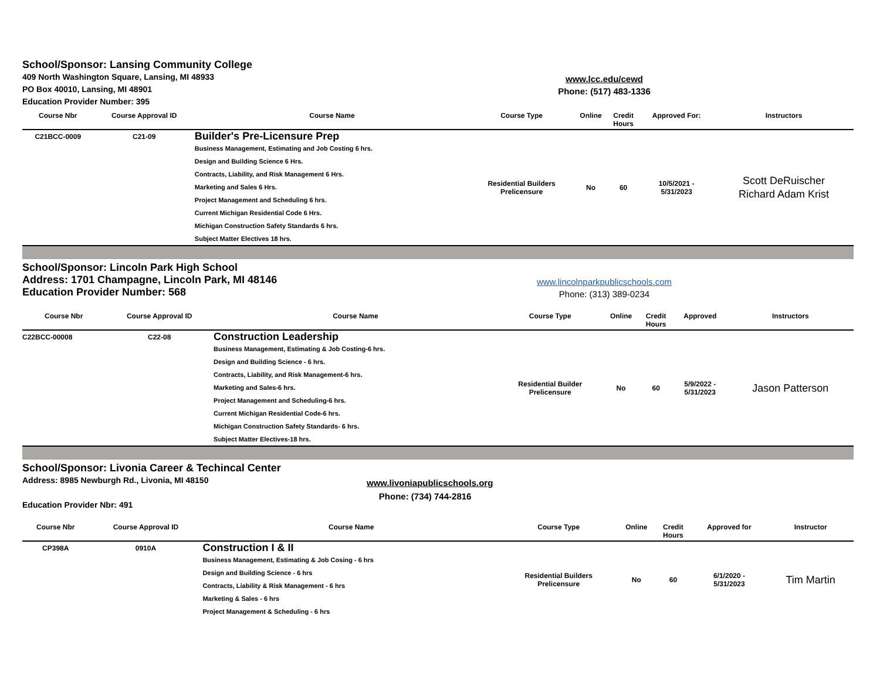School/Sponsor: Lansing Community College
409 North Washington Square, Lansing, MI 48933
PO Box 40010, Lansing, MI 48901
Education Provider Number: 395
www.lcc.edu/cewd
Phone: (517) 483-1336
| Course Nbr | Course Approval ID | Course Name | Course Type | Online | Credit Hours | Approved For: | Instructors |
| --- | --- | --- | --- | --- | --- | --- | --- |
| C21BCC-0009 | C21-09 | Builder's Pre-Licensure Prep Business Management, Estimating and Job Costing 6 hrs. Design and Building Science 6 Hrs. Contracts, Liability, and Risk Management 6 Hrs. Marketing and Sales 6 Hrs. Project Management and Scheduling 6 hrs. Current Michigan Residential Code 6 Hrs. Michigan Construction Safety Standards 6 hrs. Subject Matter Electives 18 hrs. | Residential Builders Prelicensure | No | 60 | 10/5/2021 - 5/31/2023 | Scott DeRuischer Richard Adam Krist |
School/Sponsor: Lincoln Park High School
Address: 1701 Champagne, Lincoln Park, MI 48146
Education Provider Number: 568
www.lincolnparkpublicschools.com
Phone: (313) 389-0234
| Course Nbr | Course Approval ID | Course Name | Course Type | Online | Credit Hours | Approved | Instructors |
| --- | --- | --- | --- | --- | --- | --- | --- |
| C22BCC-00008 | C22-08 | Construction Leadership Business Management, Estimating & Job Costing-6 hrs. Design and Building Science - 6 hrs. Contracts, Liability, and Risk Management-6 hrs. Marketing and Sales-6 hrs. Project Management and Scheduling-6 hrs. Current Michigan Residential Code-6 hrs. Michigan Construction Safety Standards- 6 hrs. Subject Matter Electives-18 hrs. | Residential Builder Prelicensure | No | 60 | 5/9/2022 - 5/31/2023 | Jason Patterson |
School/Sponsor: Livonia Career & Techincal Center
Address: 8985 Newburgh Rd., Livonia, MI 48150
Education Provider Nbr: 491
www.livoniapublicschools.org
Phone: (734) 744-2816
| Course Nbr | Course Approval ID | Course Name | Course Type | Online | Credit Hours | Approved for | Instructor |
| --- | --- | --- | --- | --- | --- | --- | --- |
| CP398A | 0910A | Construction I & II Business Management, Estimating & Job Cosing - 6 hrs Design and Building Science - 6 hrs Contracts, Liability & Risk Management - 6 hrs Marketing & Sales - 6 hrs Project Management & Scheduling - 6 hrs | Residential Builders Prelicensure | No | 60 | 6/1/2020 - 5/31/2023 | Tim Martin |